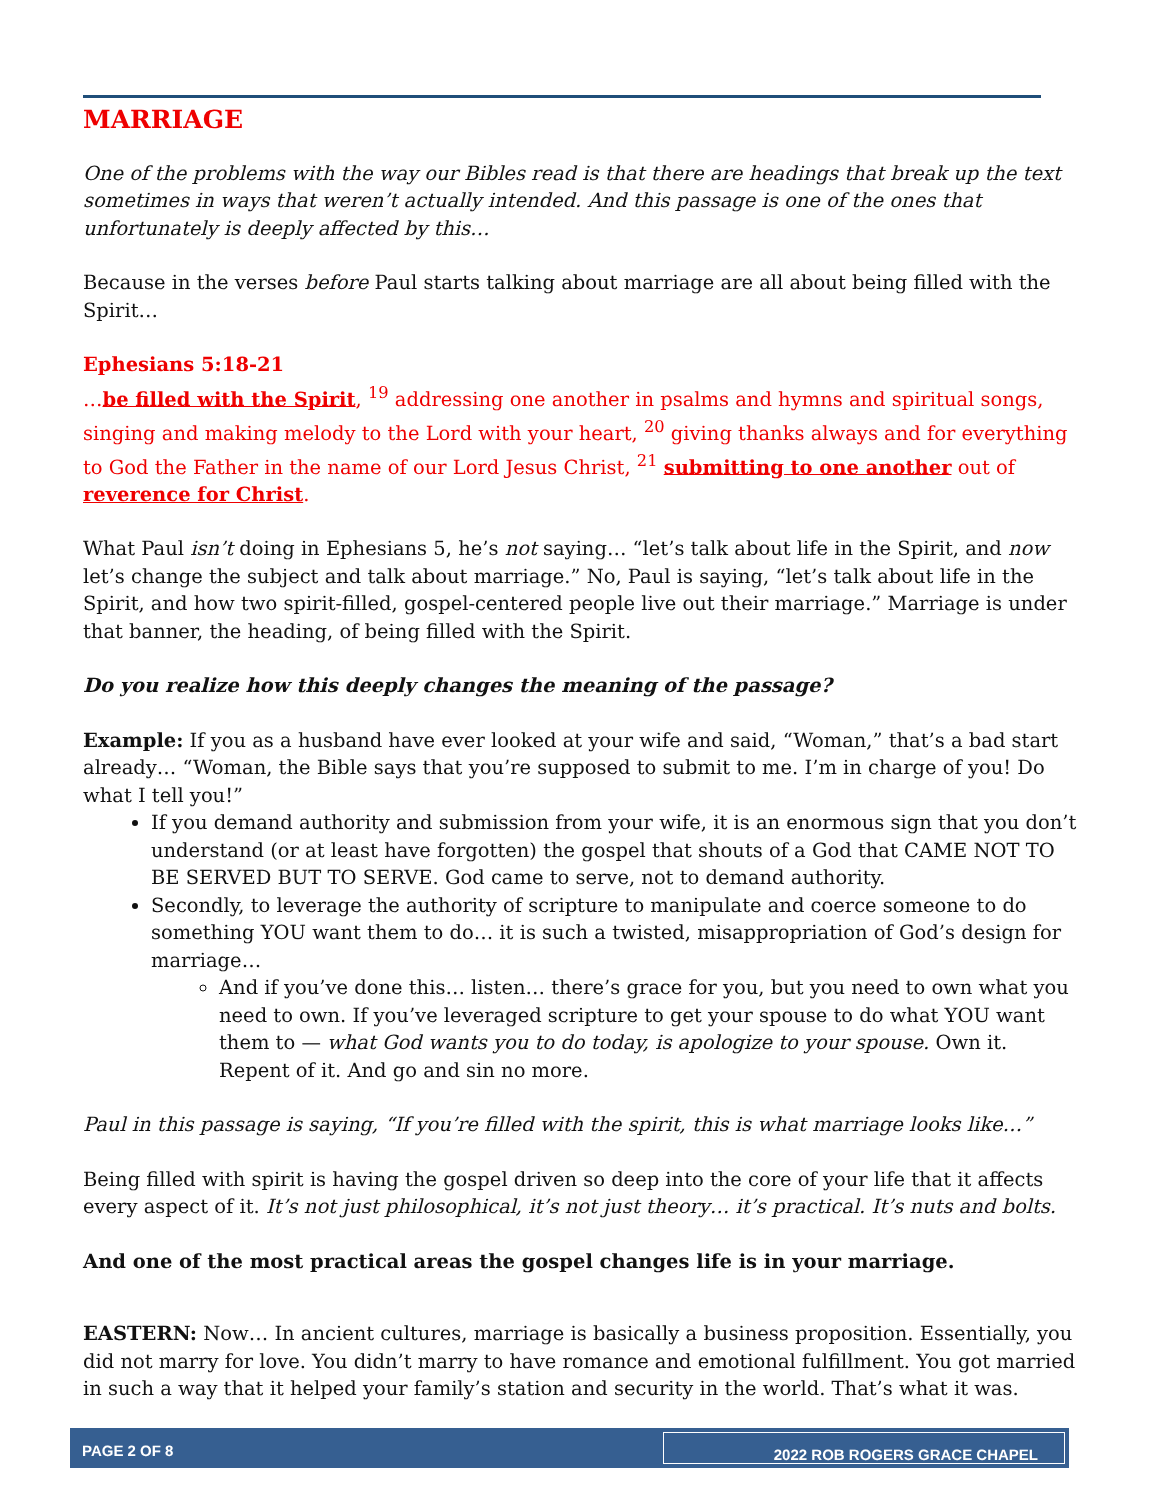MARRIAGE
One of the problems with the way our Bibles read is that there are headings that break up the text sometimes in ways that weren’t actually intended. And this passage is one of the ones that unfortunately is deeply affected by this…
Because in the verses before Paul starts talking about marriage are all about being filled with the Spirit…
Ephesians 5:18-21
…be filled with the Spirit, <sup>19</sup> addressing one another in psalms and hymns and spiritual songs, singing and making melody to the Lord with your heart, <sup>20</sup> giving thanks always and for everything to God the Father in the name of our Lord Jesus Christ, <sup>21</sup> submitting to one another out of reverence for Christ.
What Paul isn’t doing in Ephesians 5, he’s not saying… “let’s talk about life in the Spirit, and now let’s change the subject and talk about marriage.” No, Paul is saying, “let’s talk about life in the Spirit, and how two spirit-filled, gospel-centered people live out their marriage.” Marriage is under that banner, the heading, of being filled with the Spirit.
Do you realize how this deeply changes the meaning of the passage?
Example: If you as a husband have ever looked at your wife and said, “Woman,” that’s a bad start already… “Woman, the Bible says that you’re supposed to submit to me. I’m in charge of you! Do what I tell you!”
If you demand authority and submission from your wife, it is an enormous sign that you don’t understand (or at least have forgotten) the gospel that shouts of a God that CAME NOT TO BE SERVED BUT TO SERVE. God came to serve, not to demand authority.
Secondly, to leverage the authority of scripture to manipulate and coerce someone to do something YOU want them to do… it is such a twisted, misappropriation of God’s design for marriage…
And if you’ve done this… listen… there’s grace for you, but you need to own what you need to own. If you’ve leveraged scripture to get your spouse to do what YOU want them to — what God wants you to do today, is apologize to your spouse. Own it. Repent of it. And go and sin no more.
Paul in this passage is saying, “If you’re filled with the spirit, this is what marriage looks like…”
Being filled with spirit is having the gospel driven so deep into the core of your life that it affects every aspect of it. It’s not just philosophical, it’s not just theory… it’s practical. It’s nuts and bolts.
And one of the most practical areas the gospel changes life is in your marriage.
EASTERN: Now… In ancient cultures, marriage is basically a business proposition. Essentially, you did not marry for love. You didn’t marry to have romance and emotional fulfillment. You got married in such a way that it helped your family’s station and security in the world. That’s what it was.
PAGE 2 OF 8 2022 ROB ROGERS GRACE CHAPEL